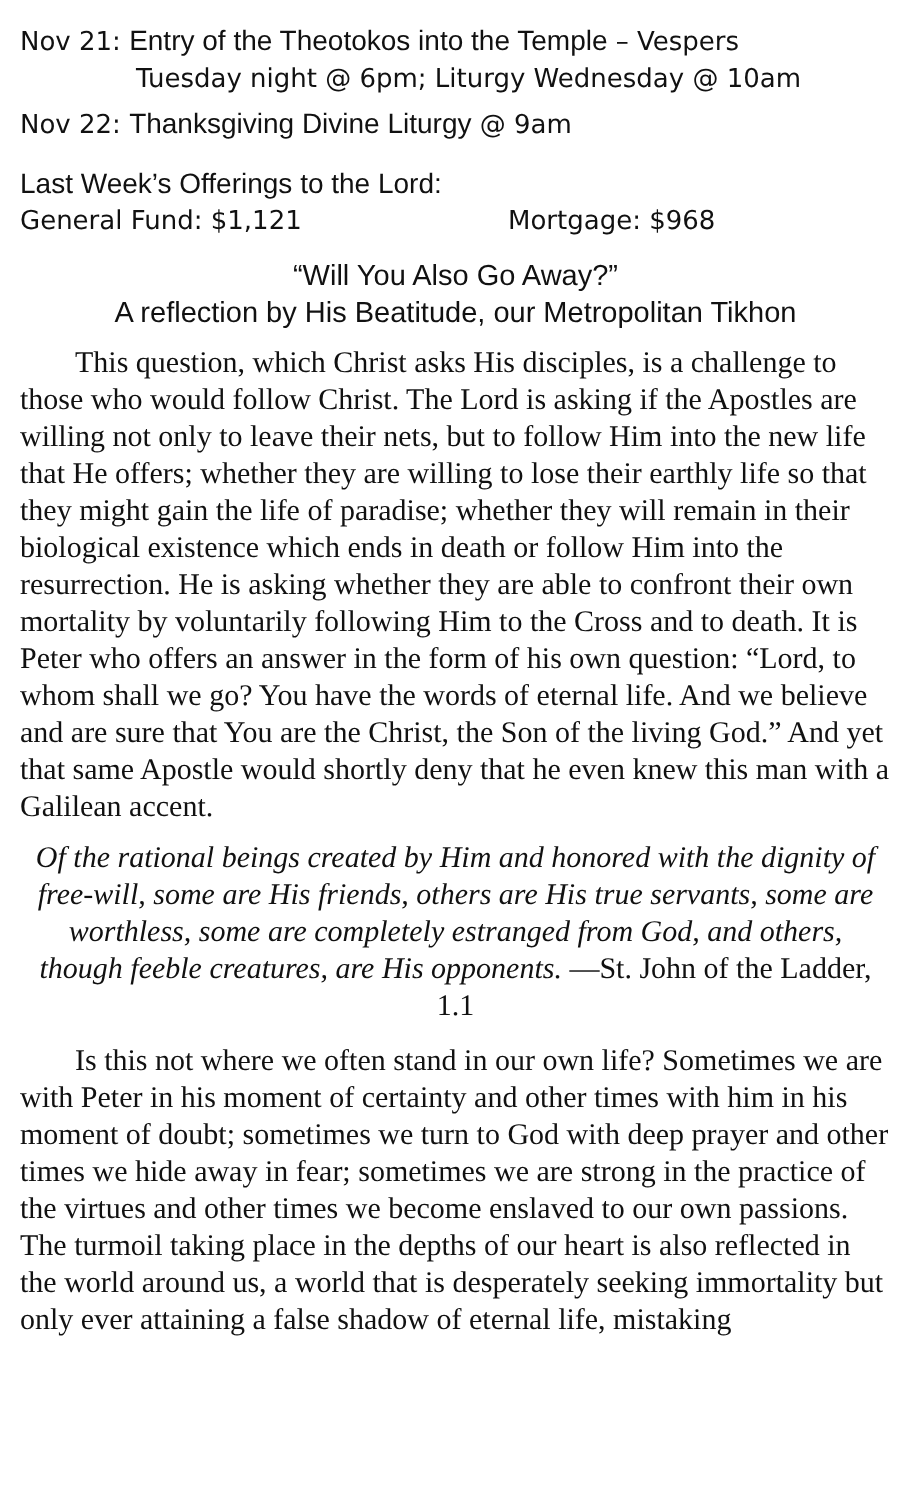Nov 21: Entry of the Theotokos into the Temple – Vespers
Tuesday night @ 6pm; Liturgy Wednesday @ 10am
Nov 22: Thanksgiving Divine Liturgy @ 9am
Last Week’s Offerings to the Lord:
General Fund: $1,121 Mortgage: $968
“Will You Also Go Away?”
A reflection by His Beatitude, our Metropolitan Tikhon
This question, which Christ asks His disciples, is a challenge to those who would follow Christ. The Lord is asking if the Apostles are willing not only to leave their nets, but to follow Him into the new life that He offers; whether they are willing to lose their earthly life so that they might gain the life of paradise; whether they will remain in their biological existence which ends in death or follow Him into the resurrection. He is asking whether they are able to confront their own mortality by voluntarily following Him to the Cross and to death. It is Peter who offers an answer in the form of his own question: “Lord, to whom shall we go? You have the words of eternal life. And we believe and are sure that You are the Christ, the Son of the living God.” And yet that same Apostle would shortly deny that he even knew this man with a Galilean accent.
Of the rational beings created by Him and honored with the dignity of free-will, some are His friends, others are His true servants, some are worthless, some are completely estranged from God, and others, though feeble creatures, are His opponents. —St. John of the Ladder, 1.1
Is this not where we often stand in our own life? Sometimes we are with Peter in his moment of certainty and other times with him in his moment of doubt; sometimes we turn to God with deep prayer and other times we hide away in fear; sometimes we are strong in the practice of the virtues and other times we become enslaved to our own passions. The turmoil taking place in the depths of our heart is also reflected in the world around us, a world that is desperately seeking immortality but only ever attaining a false shadow of eternal life, mistaking